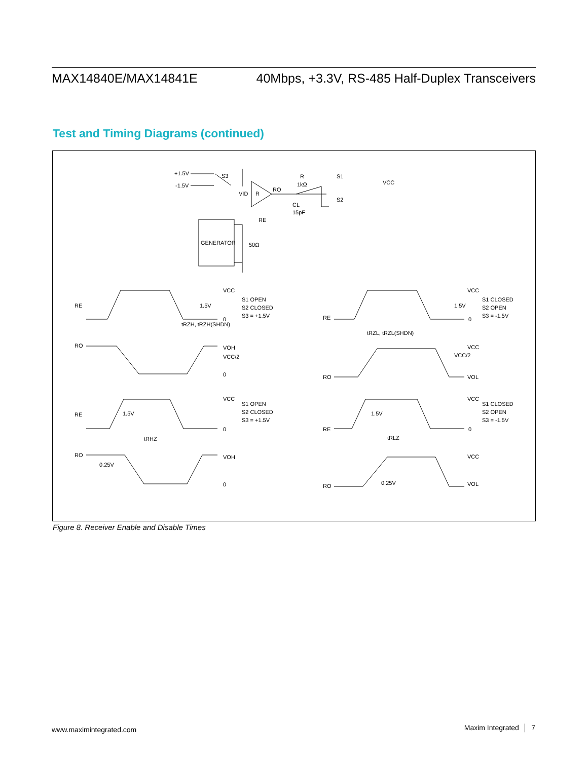MAX14840E/MAX14841E 40Mbps, +3.3V, RS-485 Half-Duplex Transceivers
Test and Timing Diagrams (continued)
+1.5V
-1.5V
S3
VID
R
RO
R
1kΩ
CL
15pF
S1
S2
VCC
RE
GENERATOR
50Ω
RE
RO
VCC
1.5V
0
tRZH, tRZH(SHDN)
VOH
VCC/2
0
S1 OPEN
S2 CLOSED
S3 = +1.5V
RE
RO
VCC
1.5V
0
tRZL, tRZL(SHDN)
VCC
VCC/2
VOL
S1 CLOSED
S2 OPEN
S3 = -1.5V
RE
RO
VCC
1.5V
0
tRHZ
0.25V
VOH
0
S1 OPEN
S2 CLOSED
S3 = +1.5V
RE
RO
VCC
1.5V
0
tRLZ
0.25V
VCC
VOL
S1 CLOSED
S2 OPEN
S3 = -1.5V
Figure 8. Receiver Enable and Disable Times
www.maximintegrated.com Maxim Integrated │ 7